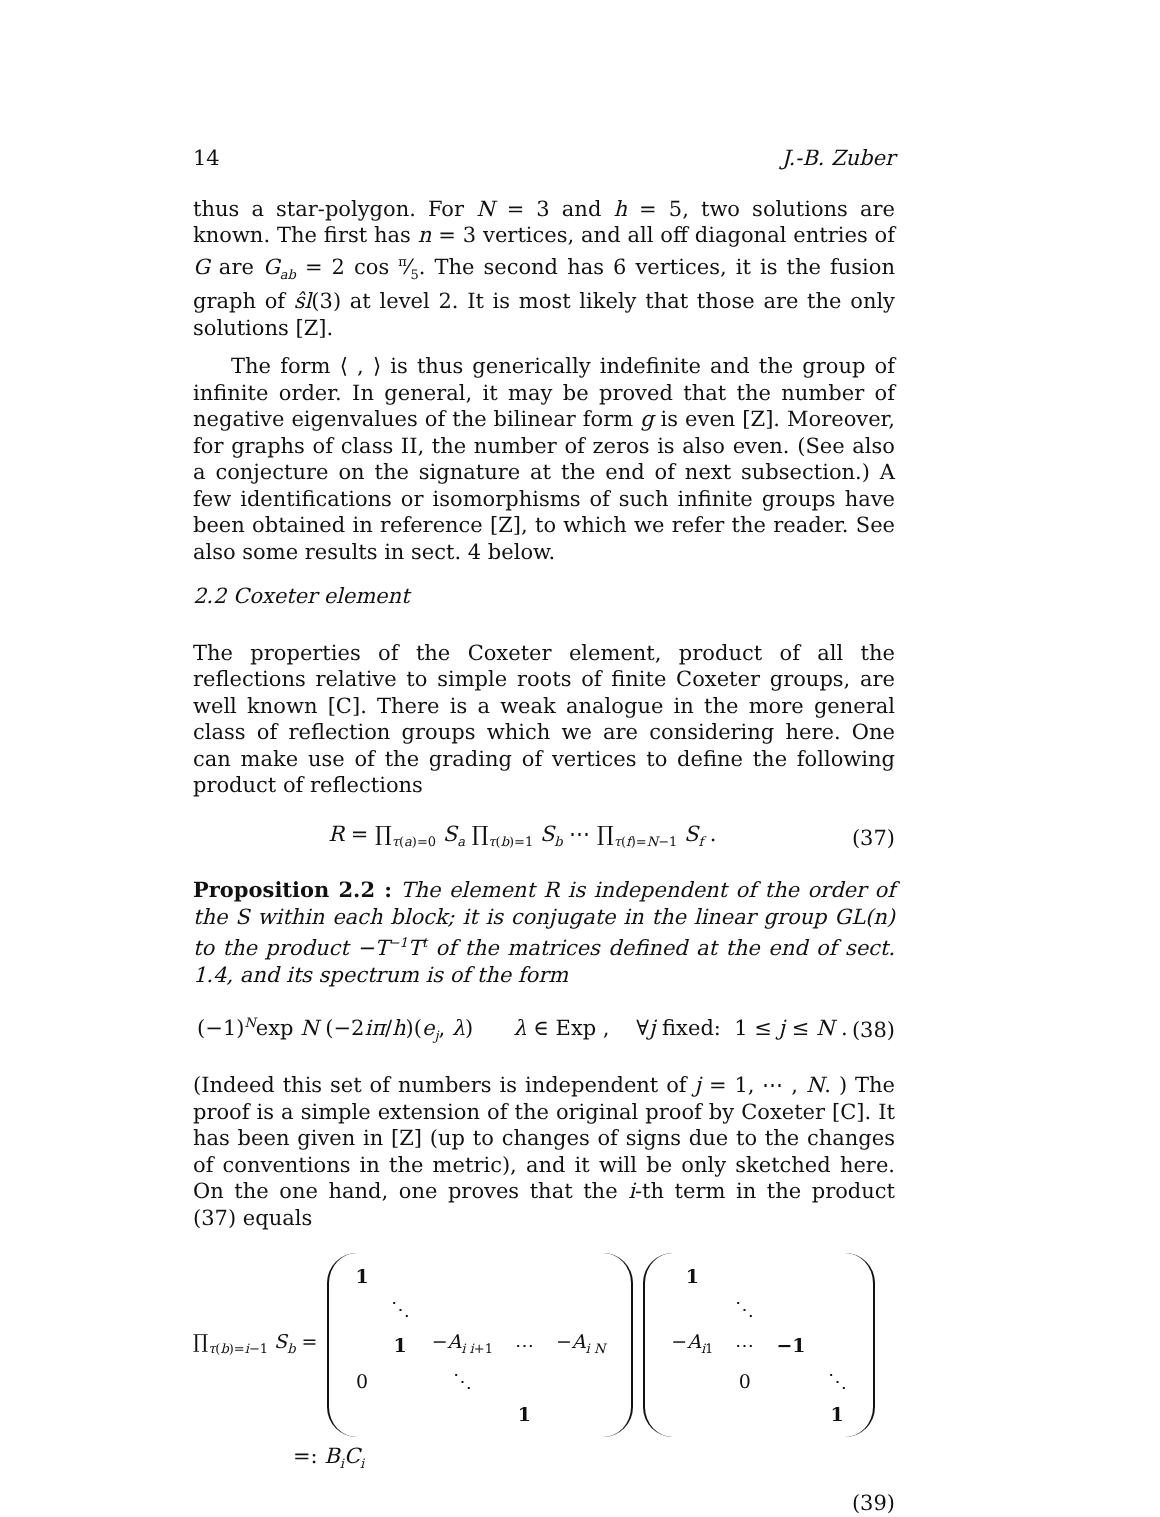14 J.-B. Zuber
thus a star-polygon. For N = 3 and h = 5, two solutions are known. The first has n = 3 vertices, and all off diagonal entries of G are G<sub>ab</sub> = 2 cos π⁄5. The second has 6 vertices, it is the fusion graph of ŝl(3) at level 2. It is most likely that those are the only solutions [Z].
The form ⟨ , ⟩ is thus generically indefinite and the group of infinite order. In general, it may be proved that the number of negative eigenvalues of the bilinear form g is even [Z]. Moreover, for graphs of class II, the number of zeros is also even. (See also a conjecture on the signature at the end of next subsection.) A few identifications or isomorphisms of such infinite groups have been obtained in reference [Z], to which we refer the reader. See also some results in sect. 4 below.
2.2 Coxeter element
The properties of the Coxeter element, product of all the reflections relative to simple roots of finite Coxeter groups, are well known [C]. There is a weak analogue in the more general class of reflection groups which we are considering here. One can make use of the grading of vertices to define the following product of reflections
R = ∏<sub>τ(a)=0</sub> S<sub>a</sub> ∏<sub>τ(b)=1</sub> S<sub>b</sub> ⋯ ∏<sub>τ(f)=N−1</sub> S<sub>f</sub> . (37)
Proposition 2.2 : The element R is independent of the order of the S within each block; it is conjugate in the linear group GL(n) to the product −T<sup>−1</sup>T<sup>t</sup> of the matrices defined at the end of sect. 1.4, and its spectrum is of the form
(−1)<sup>N</sup>exp N (−2iπ/h)(e<sub>j</sub>, λ) λ ∈ Exp , ∀j fixed: 1 ≤ j ≤ N . (38)
(Indeed this set of numbers is independent of j = 1, ⋯ , N. ) The proof is a simple extension of the original proof by Coxeter [C]. It has been given in [Z] (up to changes of signs due to the changes of conventions in the metric), and it will be only sketched here. On the one hand, one proves that the i-th term in the product (37) equals
∏<sub>τ(b)=i−1</sub> S<sub>b</sub> =
| 1 | | | | |
| | ⋱ | | | |
| | 1 | − A<sub>i i+1</sub> | ⋯ | − A<sub>i N</sub> |
| 0 | | ⋱ | | |
| | | | 1 | |
| 1 | | | |
| | ⋱ | | |
| − A<sub>i1</sub> | ⋯ | −1 | |
| | 0 | | ⋱ |
| | | | 1 |
=: B<sub>i</sub>C<sub>i</sub>
(39)